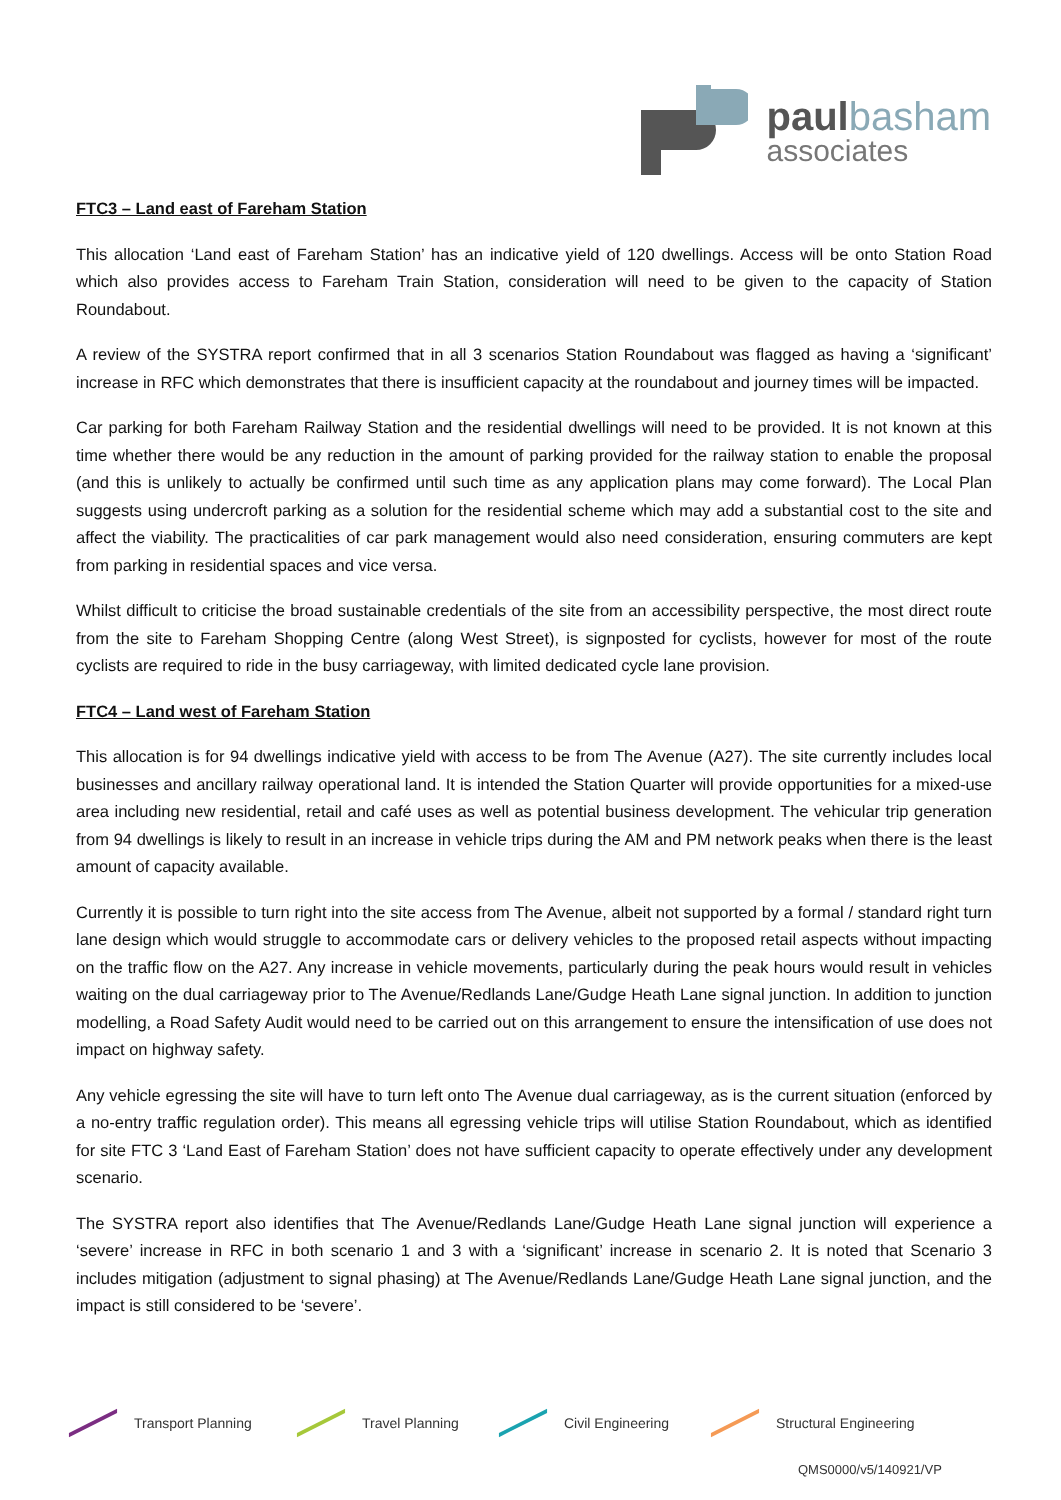paul basham
associates
FTC3 – Land east of Fareham Station
This allocation ‘Land east of Fareham Station’ has an indicative yield of 120 dwellings. Access will be onto Station Road which also provides access to Fareham Train Station, consideration will need to be given to the capacity of Station Roundabout.
A review of the SYSTRA report confirmed that in all 3 scenarios Station Roundabout was flagged as having a ‘significant’ increase in RFC which demonstrates that there is insufficient capacity at the roundabout and journey times will be impacted.
Car parking for both Fareham Railway Station and the residential dwellings will need to be provided. It is not known at this time whether there would be any reduction in the amount of parking provided for the railway station to enable the proposal (and this is unlikely to actually be confirmed until such time as any application plans may come forward). The Local Plan suggests using undercroft parking as a solution for the residential scheme which may add a substantial cost to the site and affect the viability. The practicalities of car park management would also need consideration, ensuring commuters are kept from parking in residential spaces and vice versa.
Whilst difficult to criticise the broad sustainable credentials of the site from an accessibility perspective, the most direct route from the site to Fareham Shopping Centre (along West Street), is signposted for cyclists, however for most of the route cyclists are required to ride in the busy carriageway, with limited dedicated cycle lane provision.
FTC4 – Land west of Fareham Station
This allocation is for 94 dwellings indicative yield with access to be from The Avenue (A27). The site currently includes local businesses and ancillary railway operational land. It is intended the Station Quarter will provide opportunities for a mixed-use area including new residential, retail and café uses as well as potential business development. The vehicular trip generation from 94 dwellings is likely to result in an increase in vehicle trips during the AM and PM network peaks when there is the least amount of capacity available.
Currently it is possible to turn right into the site access from The Avenue, albeit not supported by a formal / standard right turn lane design which would struggle to accommodate cars or delivery vehicles to the proposed retail aspects without impacting on the traffic flow on the A27. Any increase in vehicle movements, particularly during the peak hours would result in vehicles waiting on the dual carriageway prior to The Avenue/Redlands Lane/Gudge Heath Lane signal junction. In addition to junction modelling, a Road Safety Audit would need to be carried out on this arrangement to ensure the intensification of use does not impact on highway safety.
Any vehicle egressing the site will have to turn left onto The Avenue dual carriageway, as is the current situation (enforced by a no-entry traffic regulation order). This means all egressing vehicle trips will utilise Station Roundabout, which as identified for site FTC 3 ‘Land East of Fareham Station’ does not have sufficient capacity to operate effectively under any development scenario.
The SYSTRA report also identifies that The Avenue/Redlands Lane/Gudge Heath Lane signal junction will experience a ‘severe’ increase in RFC in both scenario 1 and 3 with a ‘significant’ increase in scenario 2. It is noted that Scenario 3 includes mitigation (adjustment to signal phasing) at The Avenue/Redlands Lane/Gudge Heath Lane signal junction, and the impact is still considered to be ‘severe’.
Transport Planning Travel Planning Civil Engineering Structural Engineering
QMS0000/v5/140921/VP